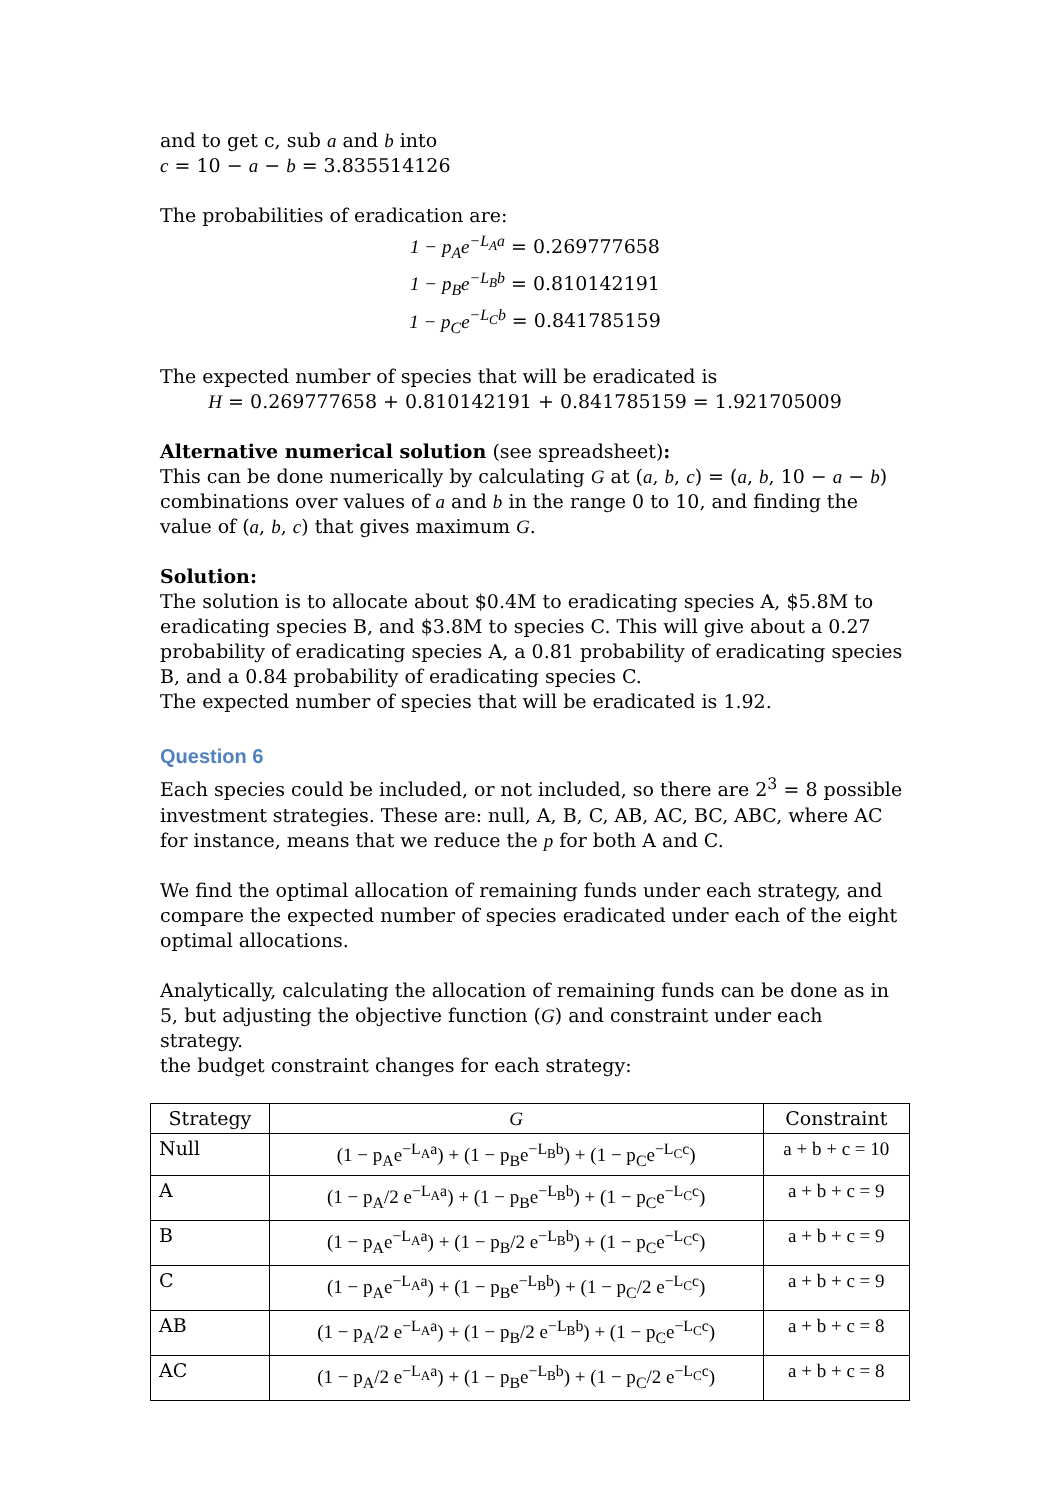and to get c, sub a and b into
c = 10 − a − b = 3.835514126
The probabilities of eradication are:
1 − p<sub>A</sub>e<sup>−L<sub>A</sub>a</sup> = 0.269777658
1 − p<sub>B</sub>e<sup>−L<sub>B</sub>b</sup> = 0.810142191
1 − p<sub>C</sub>e<sup>−L<sub>C</sub>b</sup> = 0.841785159
The expected number of species that will be eradicated is
H = 0.269777658 + 0.810142191 + 0.841785159 = 1.921705009
Alternative numerical solution (see spreadsheet):
This can be done numerically by calculating G at (a, b, c) = (a, b, 10 − a − b) combinations over values of a and b in the range 0 to 10, and finding the value of (a, b, c) that gives maximum G.
Solution:
The solution is to allocate about $0.4M to eradicating species A, $5.8M to eradicating species B, and $3.8M to species C. This will give about a 0.27 probability of eradicating species A, a 0.81 probability of eradicating species B, and a 0.84 probability of eradicating species C.
The expected number of species that will be eradicated is 1.92.
Question 6
Each species could be included, or not included, so there are 2<sup>3</sup> = 8 possible investment strategies. These are: null, A, B, C, AB, AC, BC, ABC, where AC for instance, means that we reduce the p for both A and C.
We find the optimal allocation of remaining funds under each strategy, and compare the expected number of species eradicated under each of the eight optimal allocations.
Analytically, calculating the allocation of remaining funds can be done as in 5, but adjusting the objective function (G) and constraint under each strategy.
the budget constraint changes for each strategy:
| Strategy | G | Constraint |
| --- | --- | --- |
| Null | (1 − p<sub>A</sub>e<sup>−L<sub>A</sub>a</sup>) + (1 − p<sub>B</sub>e<sup>−L<sub>B</sub>b</sup>) + (1 − p<sub>C</sub>e<sup>−L<sub>C</sub>c</sup>) | a + b + c = 10 |
| A | (1 − p<sub>A</sub>/2 e<sup>−L<sub>A</sub>a</sup>) + (1 − p<sub>B</sub>e<sup>−L<sub>B</sub>b</sup>) + (1 − p<sub>C</sub>e<sup>−L<sub>C</sub>c</sup>) | a + b + c = 9 |
| B | (1 − p<sub>A</sub>e<sup>−L<sub>A</sub>a</sup>) + (1 − p<sub>B</sub>/2 e<sup>−L<sub>B</sub>b</sup>) + (1 − p<sub>C</sub>e<sup>−L<sub>C</sub>c</sup>) | a + b + c = 9 |
| C | (1 − p<sub>A</sub>e<sup>−L<sub>A</sub>a</sup>) + (1 − p<sub>B</sub>e<sup>−L<sub>B</sub>b</sup>) + (1 − p<sub>C</sub>/2 e<sup>−L<sub>C</sub>c</sup>) | a + b + c = 9 |
| AB | (1 − p<sub>A</sub>/2 e<sup>−L<sub>A</sub>a</sup>) + (1 − p<sub>B</sub>/2 e<sup>−L<sub>B</sub>b</sup>) + (1 − p<sub>C</sub>e<sup>−L<sub>C</sub>c</sup>) | a + b + c = 8 |
| AC | (1 − p<sub>A</sub>/2 e<sup>−L<sub>A</sub>a</sup>) + (1 − p<sub>B</sub>e<sup>−L<sub>B</sub>b</sup>) + (1 − p<sub>C</sub>/2 e<sup>−L<sub>C</sub>c</sup>) | a + b + c = 8 |